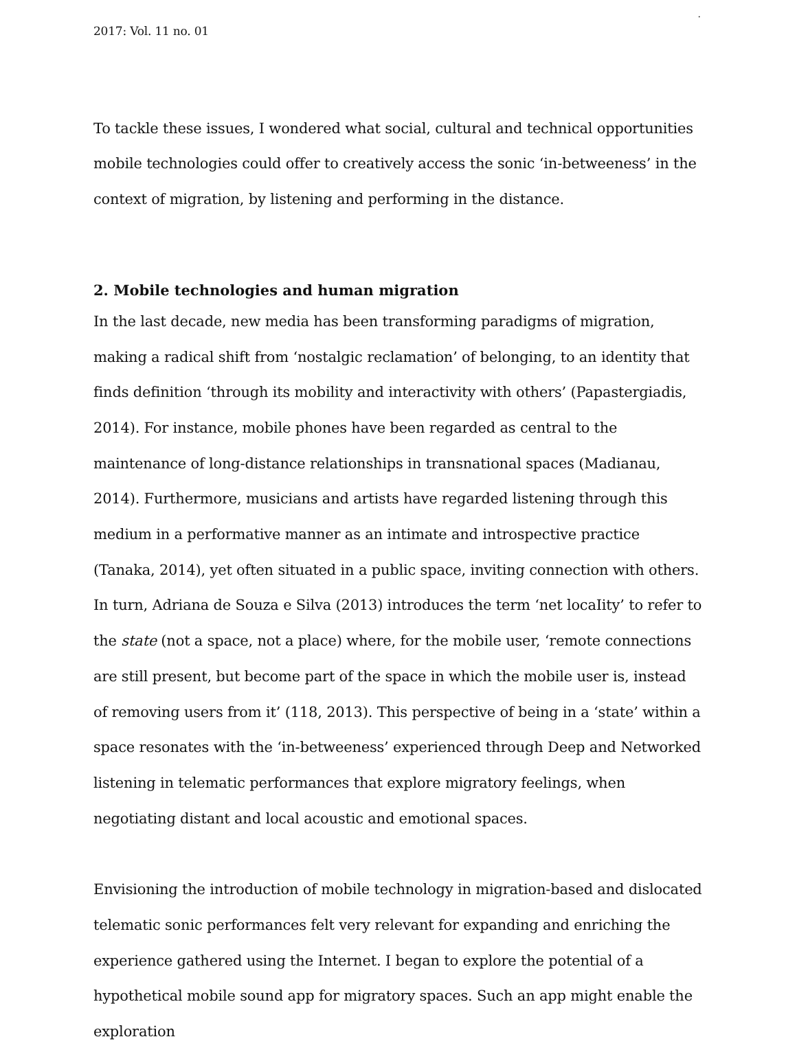.
2017: Vol. 11 no. 01
To tackle these issues, I wondered what social, cultural and technical opportunities mobile technologies could offer to creatively access the sonic ‘in-betweeness’ in the context of migration, by listening and performing in the distance.
2. Mobile technologies and human migration
In the last decade, new media has been transforming paradigms of migration, making a radical shift from ‘nostalgic reclamation’ of belonging, to an identity that finds definition ‘through its mobility and interactivity with others’ (Papastergiadis, 2014). For instance, mobile phones have been regarded as central to the maintenance of long-distance relationships in transnational spaces (Madianau, 2014). Furthermore, musicians and artists have regarded listening through this medium in a performative manner as an intimate and introspective practice (Tanaka, 2014), yet often situated in a public space, inviting connection with others. In turn, Adriana de Souza e Silva (2013) introduces the term ‘net locaIity’ to refer to the state (not a space, not a place) where, for the mobile user, ‘remote connections are still present, but become part of the space in which the mobile user is, instead of removing users from it’ (118, 2013). This perspective of being in a ‘state’ within a space resonates with the ‘in-betweeness’ experienced through Deep and Networked listening in telematic performances that explore migratory feelings, when negotiating distant and local acoustic and emotional spaces.
Envisioning the introduction of mobile technology in migration-based and dislocated telematic sonic performances felt very relevant for expanding and enriching the experience gathered using the Internet. I began to explore the potential of a hypothetical mobile sound app for migratory spaces. Such an app might enable the exploration